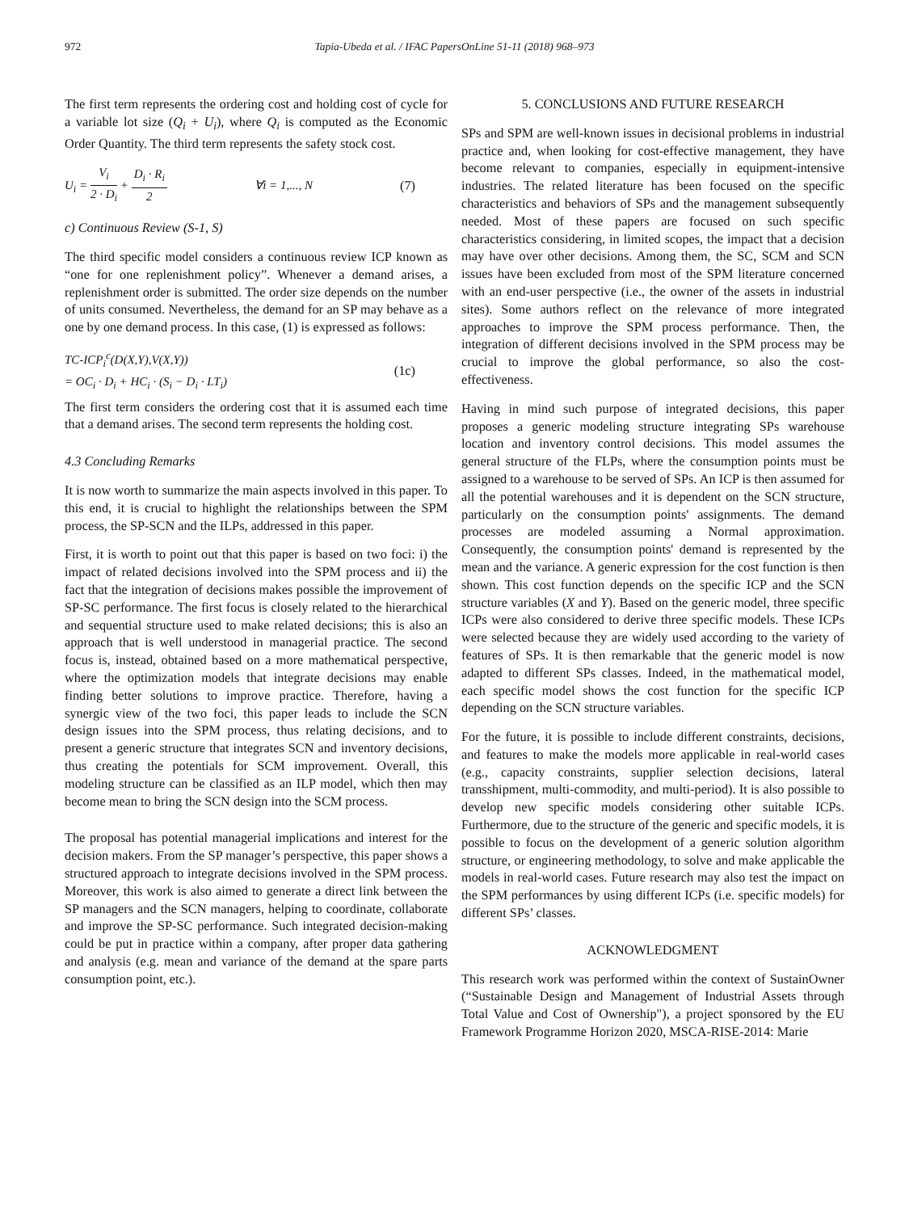972 Tapia-Ubeda et al. / IFAC PapersOnLine 51-11 (2018) 968–973
The first term represents the ordering cost and holding cost of cycle for a variable lot size (Q<sub>i</sub> + U<sub>i</sub>), where Q<sub>i</sub> is computed as the Economic Order Quantity. The third term represents the safety stock cost.
U<sub>i</sub> = V<sub>i</sub> 2 · D<sub>i</sub> + D<sub>i</sub> · R<sub>i</sub> 2 ∀i = 1,..., N (7)
c) Continuous Review (S-1, S)
The third specific model considers a continuous review ICP known as “one for one replenishment policy”. Whenever a demand arises, a replenishment order is submitted. The order size depends on the number of units consumed. Nevertheless, the demand for an SP may behave as a one by one demand process. In this case, (1) is expressed as follows:
TC-ICP<sub>i</sub><sup>c</sup>(D(X,Y),V(X,Y))
= OC<sub>i</sub> · D<sub>i</sub> + HC<sub>i</sub> · (S<sub>i</sub> − D<sub>i</sub> · LT<sub>i</sub>) (1c)
The first term considers the ordering cost that it is assumed each time that a demand arises. The second term represents the holding cost.
4.3 Concluding Remarks
It is now worth to summarize the main aspects involved in this paper. To this end, it is crucial to highlight the relationships between the SPM process, the SP-SCN and the ILPs, addressed in this paper.
First, it is worth to point out that this paper is based on two foci: i) the impact of related decisions involved into the SPM process and ii) the fact that the integration of decisions makes possible the improvement of SP-SC performance. The first focus is closely related to the hierarchical and sequential structure used to make related decisions; this is also an approach that is well understood in managerial practice. The second focus is, instead, obtained based on a more mathematical perspective, where the optimization models that integrate decisions may enable finding better solutions to improve practice. Therefore, having a synergic view of the two foci, this paper leads to include the SCN design issues into the SPM process, thus relating decisions, and to present a generic structure that integrates SCN and inventory decisions, thus creating the potentials for SCM improvement. Overall, this modeling structure can be classified as an ILP model, which then may become mean to bring the SCN design into the SCM process.
The proposal has potential managerial implications and interest for the decision makers. From the SP manager’s perspective, this paper shows a structured approach to integrate decisions involved in the SPM process. Moreover, this work is also aimed to generate a direct link between the SP managers and the SCN managers, helping to coordinate, collaborate and improve the SP-SC performance. Such integrated decision-making could be put in practice within a company, after proper data gathering and analysis (e.g. mean and variance of the demand at the spare parts consumption point, etc.).
5. CONCLUSIONS AND FUTURE RESEARCH
SPs and SPM are well-known issues in decisional problems in industrial practice and, when looking for cost-effective management, they have become relevant to companies, especially in equipment-intensive industries. The related literature has been focused on the specific characteristics and behaviors of SPs and the management subsequently needed. Most of these papers are focused on such specific characteristics considering, in limited scopes, the impact that a decision may have over other decisions. Among them, the SC, SCM and SCN issues have been excluded from most of the SPM literature concerned with an end-user perspective (i.e., the owner of the assets in industrial sites). Some authors reflect on the relevance of more integrated approaches to improve the SPM process performance. Then, the integration of different decisions involved in the SPM process may be crucial to improve the global performance, so also the cost-effectiveness.
Having in mind such purpose of integrated decisions, this paper proposes a generic modeling structure integrating SPs warehouse location and inventory control decisions. This model assumes the general structure of the FLPs, where the consumption points must be assigned to a warehouse to be served of SPs. An ICP is then assumed for all the potential warehouses and it is dependent on the SCN structure, particularly on the consumption points' assignments. The demand processes are modeled assuming a Normal approximation. Consequently, the consumption points' demand is represented by the mean and the variance. A generic expression for the cost function is then shown. This cost function depends on the specific ICP and the SCN structure variables (X and Y). Based on the generic model, three specific ICPs were also considered to derive three specific models. These ICPs were selected because they are widely used according to the variety of features of SPs. It is then remarkable that the generic model is now adapted to different SPs classes. Indeed, in the mathematical model, each specific model shows the cost function for the specific ICP depending on the SCN structure variables.
For the future, it is possible to include different constraints, decisions, and features to make the models more applicable in real-world cases (e.g., capacity constraints, supplier selection decisions, lateral transshipment, multi-commodity, and multi-period). It is also possible to develop new specific models considering other suitable ICPs. Furthermore, due to the structure of the generic and specific models, it is possible to focus on the development of a generic solution algorithm structure, or engineering methodology, to solve and make applicable the models in real-world cases. Future research may also test the impact on the SPM performances by using different ICPs (i.e. specific models) for different SPs’ classes.
ACKNOWLEDGMENT
This research work was performed within the context of SustainOwner (“Sustainable Design and Management of Industrial Assets through Total Value and Cost of Ownership"), a project sponsored by the EU Framework Programme Horizon 2020, MSCA-RISE-2014: Marie